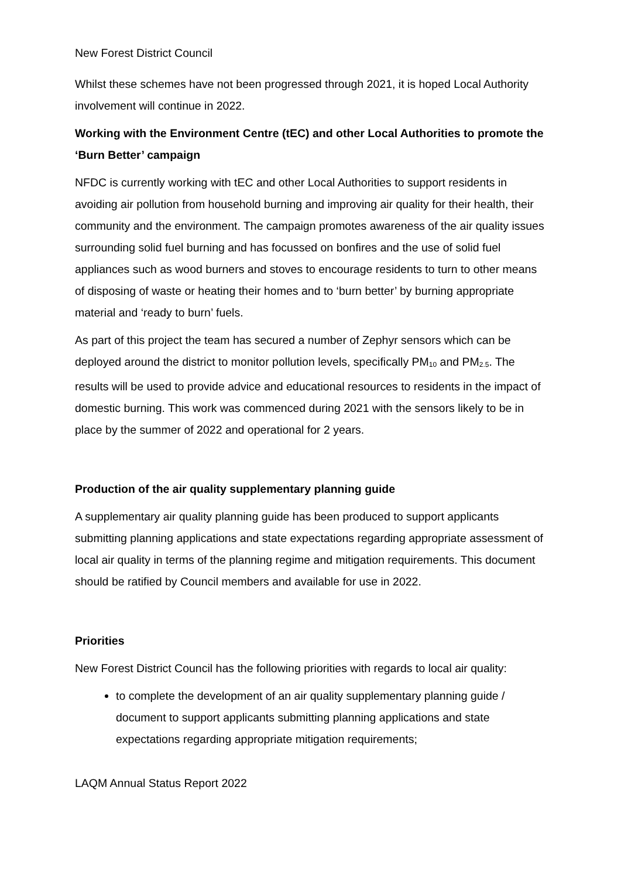New Forest District Council
Whilst these schemes have not been progressed through 2021, it is hoped Local Authority involvement will continue in 2022.
Working with the Environment Centre (tEC) and other Local Authorities to promote the ‘Burn Better’ campaign
NFDC is currently working with tEC and other Local Authorities to support residents in avoiding air pollution from household burning and improving air quality for their health, their community and the environment. The campaign promotes awareness of the air quality issues surrounding solid fuel burning and has focussed on bonfires and the use of solid fuel appliances such as wood burners and stoves to encourage residents to turn to other means of disposing of waste or heating their homes and to ‘burn better’ by burning appropriate material and ‘ready to burn’ fuels.
As part of this project the team has secured a number of Zephyr sensors which can be deployed around the district to monitor pollution levels, specifically PM<sub>10</sub> and PM<sub>2.5</sub>. The results will be used to provide advice and educational resources to residents in the impact of domestic burning. This work was commenced during 2021 with the sensors likely to be in place by the summer of 2022 and operational for 2 years.
Production of the air quality supplementary planning guide
A supplementary air quality planning guide has been produced to support applicants submitting planning applications and state expectations regarding appropriate assessment of local air quality in terms of the planning regime and mitigation requirements. This document should be ratified by Council members and available for use in 2022.
Priorities
New Forest District Council has the following priorities with regards to local air quality:
to complete the development of an air quality supplementary planning guide / document to support applicants submitting planning applications and state expectations regarding appropriate mitigation requirements;
LAQM Annual Status Report 2022